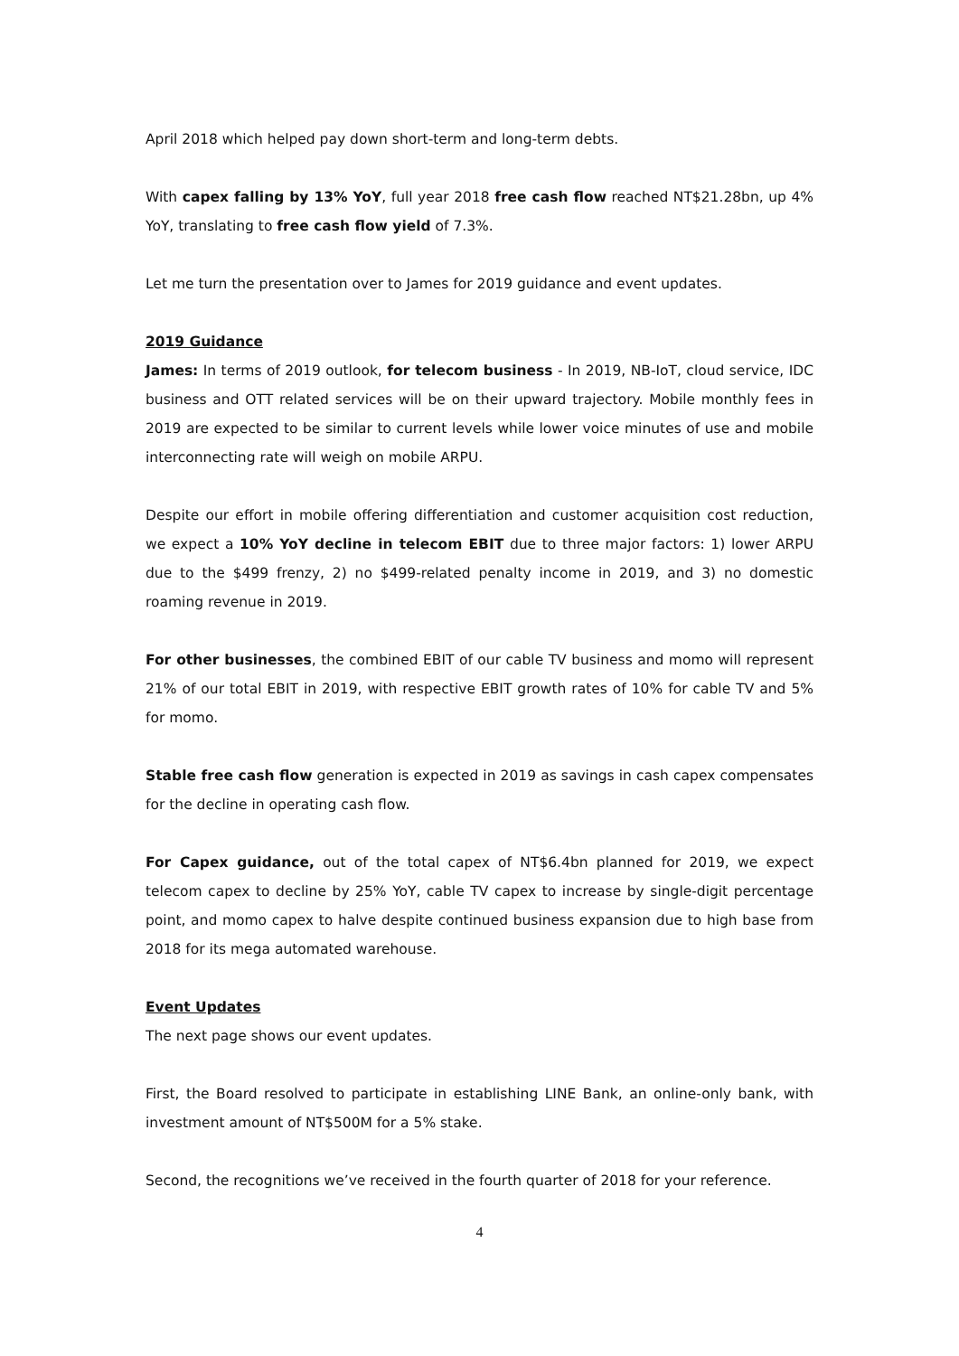April 2018 which helped pay down short-term and long-term debts.
With capex falling by 13% YoY, full year 2018 free cash flow reached NT$21.28bn, up 4% YoY, translating to free cash flow yield of 7.3%.
Let me turn the presentation over to James for 2019 guidance and event updates.
2019 Guidance
James: In terms of 2019 outlook, for telecom business - In 2019, NB-IoT, cloud service, IDC business and OTT related services will be on their upward trajectory. Mobile monthly fees in 2019 are expected to be similar to current levels while lower voice minutes of use and mobile interconnecting rate will weigh on mobile ARPU.
Despite our effort in mobile offering differentiation and customer acquisition cost reduction, we expect a 10% YoY decline in telecom EBIT due to three major factors: 1) lower ARPU due to the $499 frenzy, 2) no $499-related penalty income in 2019, and 3) no domestic roaming revenue in 2019.
For other businesses, the combined EBIT of our cable TV business and momo will represent 21% of our total EBIT in 2019, with respective EBIT growth rates of 10% for cable TV and 5% for momo.
Stable free cash flow generation is expected in 2019 as savings in cash capex compensates for the decline in operating cash flow.
For Capex guidance, out of the total capex of NT$6.4bn planned for 2019, we expect telecom capex to decline by 25% YoY, cable TV capex to increase by single-digit percentage point, and momo capex to halve despite continued business expansion due to high base from 2018 for its mega automated warehouse.
Event Updates
The next page shows our event updates.
First, the Board resolved to participate in establishing LINE Bank, an online-only bank, with investment amount of NT$500M for a 5% stake.
Second, the recognitions we’ve received in the fourth quarter of 2018 for your reference.
4